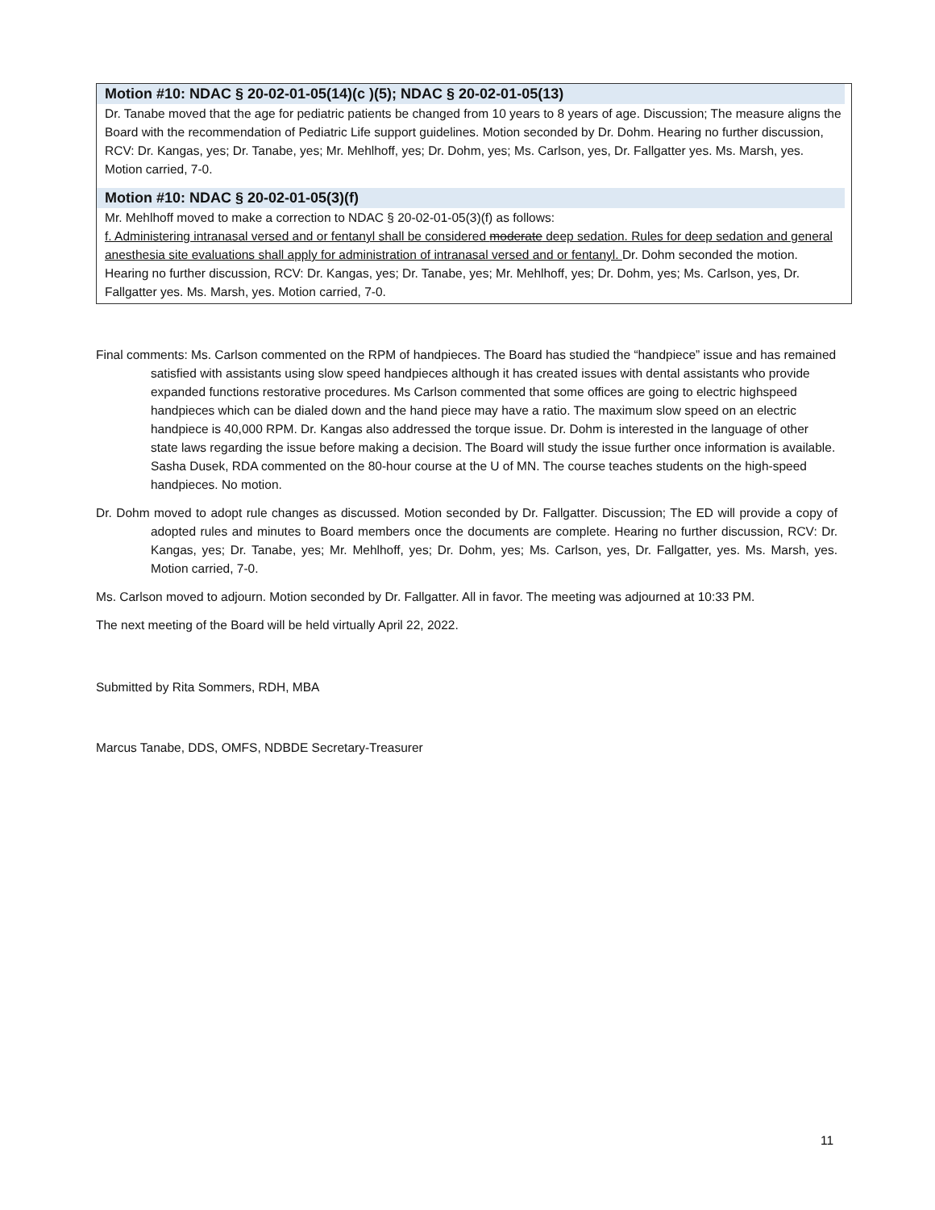Motion #10: NDAC § 20-02-01-05(14)(c )(5); NDAC § 20-02-01-05(13)
Dr. Tanabe moved that the age for pediatric patients be changed from 10 years to 8 years of age. Discussion; The measure aligns the Board with the recommendation of Pediatric Life support guidelines. Motion seconded by Dr. Dohm. Hearing no further discussion, RCV: Dr. Kangas, yes; Dr. Tanabe, yes; Mr. Mehlhoff, yes; Dr. Dohm, yes; Ms. Carlson, yes, Dr. Fallgatter yes. Ms. Marsh, yes. Motion carried, 7-0.
Motion #10: NDAC § 20-02-01-05(3)(f)
Mr. Mehlhoff moved to make a correction to NDAC § 20-02-01-05(3)(f) as follows:
f. Administering intranasal versed and or fentanyl shall be considered moderate deep sedation. Rules for deep sedation and general anesthesia site evaluations shall apply for administration of intranasal versed and or fentanyl. Dr. Dohm seconded the motion. Hearing no further discussion, RCV: Dr. Kangas, yes; Dr. Tanabe, yes; Mr. Mehlhoff, yes; Dr. Dohm, yes; Ms. Carlson, yes, Dr. Fallgatter yes. Ms. Marsh, yes. Motion carried, 7-0.
Final comments: Ms. Carlson commented on the RPM of handpieces. The Board has studied the “handpiece” issue and has remained satisfied with assistants using slow speed handpieces although it has created issues with dental assistants who provide expanded functions restorative procedures. Ms Carlson commented that some offices are going to electric highspeed handpieces which can be dialed down and the hand piece may have a ratio. The maximum slow speed on an electric handpiece is 40,000 RPM. Dr. Kangas also addressed the torque issue. Dr. Dohm is interested in the language of other state laws regarding the issue before making a decision. The Board will study the issue further once information is available. Sasha Dusek, RDA commented on the 80-hour course at the U of MN. The course teaches students on the high-speed handpieces. No motion.
Dr. Dohm moved to adopt rule changes as discussed. Motion seconded by Dr. Fallgatter. Discussion; The ED will provide a copy of adopted rules and minutes to Board members once the documents are complete. Hearing no further discussion, RCV: Dr. Kangas, yes; Dr. Tanabe, yes; Mr. Mehlhoff, yes; Dr. Dohm, yes; Ms. Carlson, yes, Dr. Fallgatter, yes. Ms. Marsh, yes. Motion carried, 7-0.
Ms. Carlson moved to adjourn. Motion seconded by Dr. Fallgatter. All in favor. The meeting was adjourned at 10:33 PM.
The next meeting of the Board will be held virtually April 22, 2022.
Submitted by Rita Sommers, RDH, MBA
Marcus Tanabe, DDS, OMFS, NDBDE Secretary-Treasurer
11